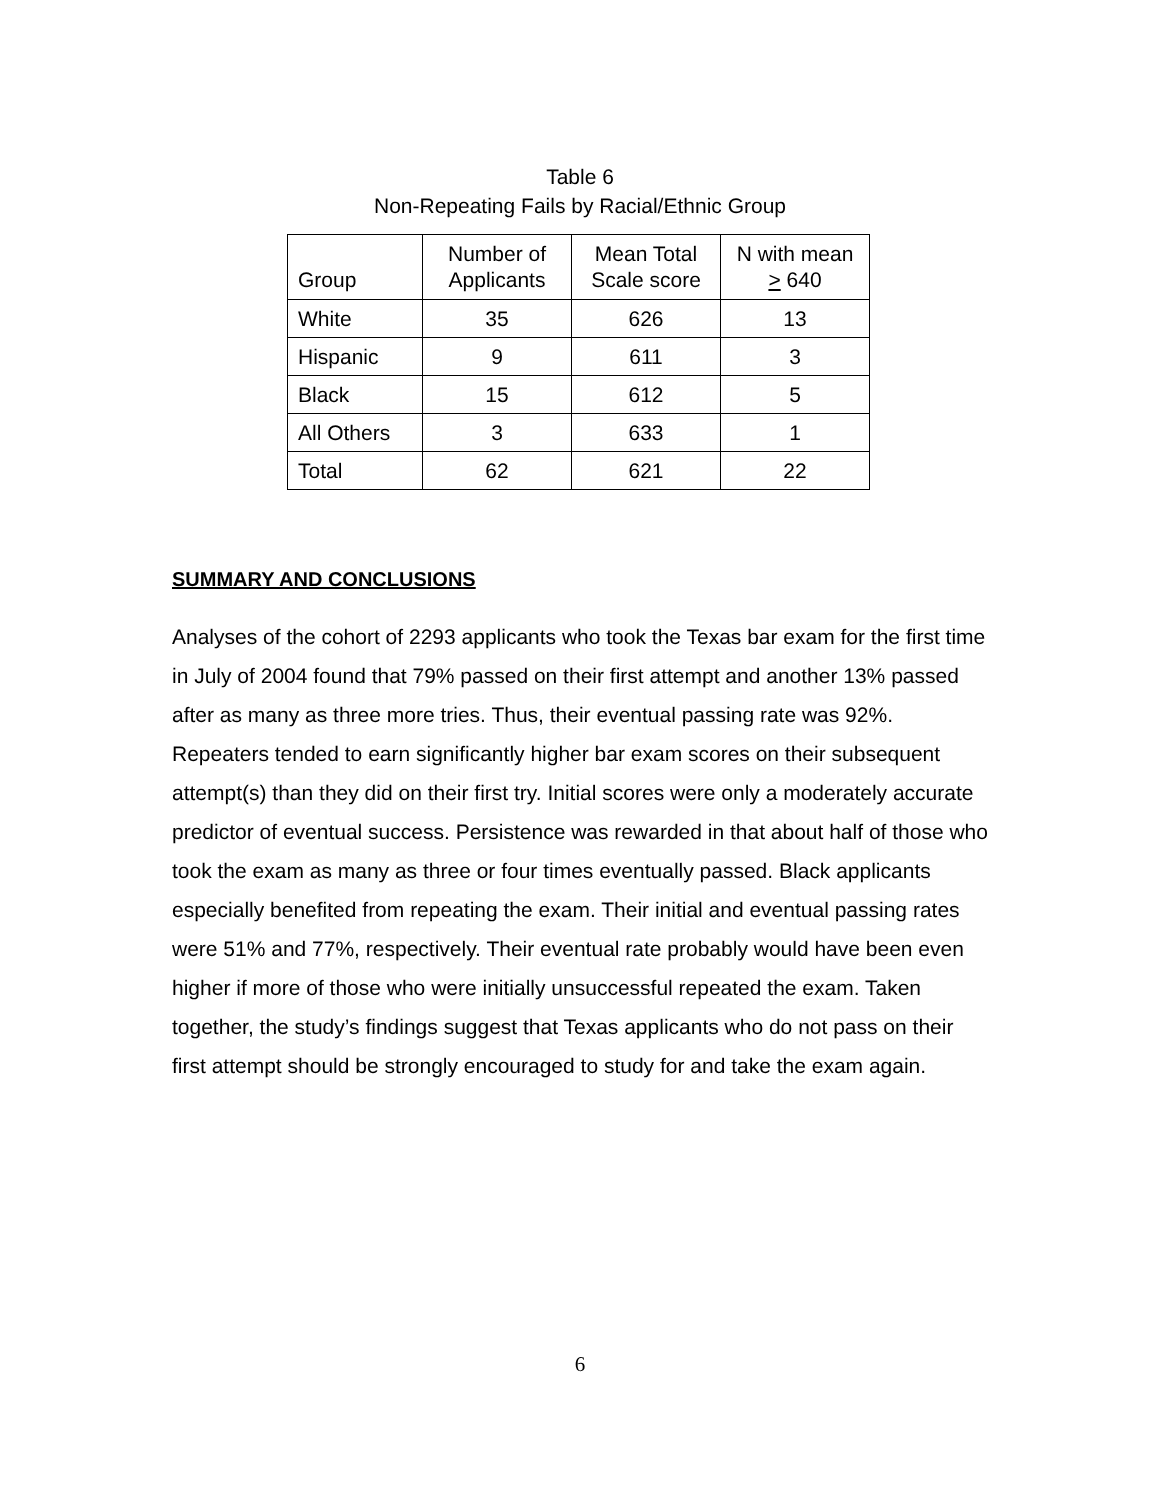Table 6
Non-Repeating Fails by Racial/Ethnic Group
| Group | Number of Applicants | Mean Total Scale score | N with mean > 640 |
| --- | --- | --- | --- |
| White | 35 | 626 | 13 |
| Hispanic | 9 | 611 | 3 |
| Black | 15 | 612 | 5 |
| All Others | 3 | 633 | 1 |
| Total | 62 | 621 | 22 |
SUMMARY AND CONCLUSIONS
Analyses of the cohort of 2293 applicants who took the Texas bar exam for the first time in July of 2004 found that 79% passed on their first attempt and another 13% passed after as many as three more tries. Thus, their eventual passing rate was 92%. Repeaters tended to earn significantly higher bar exam scores on their subsequent attempt(s) than they did on their first try. Initial scores were only a moderately accurate predictor of eventual success. Persistence was rewarded in that about half of those who took the exam as many as three or four times eventually passed. Black applicants especially benefited from repeating the exam. Their initial and eventual passing rates were 51% and 77%, respectively. Their eventual rate probably would have been even higher if more of those who were initially unsuccessful repeated the exam. Taken together, the study’s findings suggest that Texas applicants who do not pass on their first attempt should be strongly encouraged to study for and take the exam again.
6